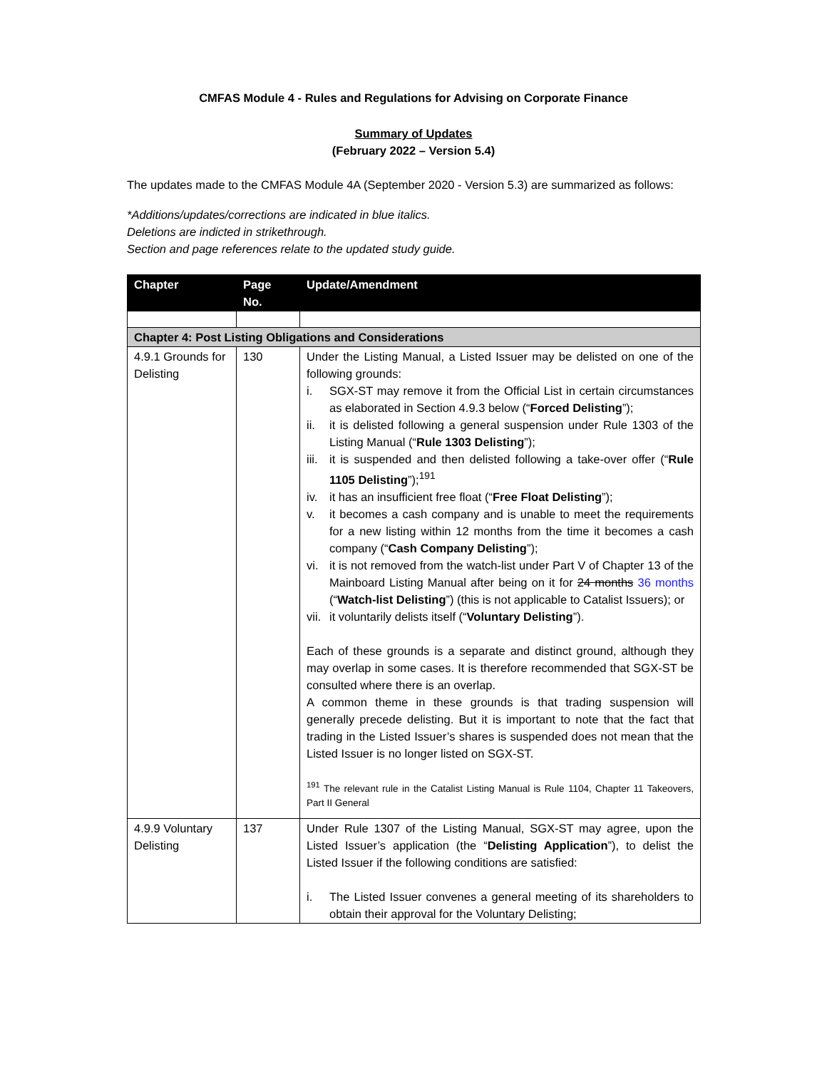CMFAS Module 4 - Rules and Regulations for Advising on Corporate Finance
Summary of Updates
(February 2022 – Version 5.4)
The updates made to the CMFAS Module 4A (September 2020 - Version 5.3) are summarized as follows:
*Additions/updates/corrections are indicated in blue italics.
Deletions are indicted in strikethrough.
Section and page references relate to the updated study guide.
| Chapter | Page No. | Update/Amendment |
| --- | --- | --- |
| Chapter 4: Post Listing Obligations and Considerations | | |
| 4.9.1 Grounds for Delisting | 130 | Under the Listing Manual, a Listed Issuer may be delisted on one of the following grounds: i. SGX-ST may remove it from the Official List in certain circumstances as elaborated in Section 4.9.3 below (“ Forced Delisting ”); ii. it is delisted following a general suspension under Rule 1303 of the Listing Manual (“ Rule 1303 Delisting ”); iii. it is suspended and then delisted following a take-over offer (“ Rule 1105 Delisting ”);<sup>191</sup> iv. it has an insufficient free float (“ Free Float Delisting ”); v. it becomes a cash company and is unable to meet the requirements for a new listing within 12 months from the time it becomes a cash company (“ Cash Company Delisting ”); vi. it is not removed from the watch-list under Part V of Chapter 13 of the Mainboard Listing Manual after being on it for 24 months 36 months (“ Watch-list Delisting ”) (this is not applicable to Catalist Issuers); or vii. it voluntarily delists itself (“ Voluntary Delisting ”). Each of these grounds is a separate and distinct ground, although they may overlap in some cases. It is therefore recommended that SGX-ST be consulted where there is an overlap. A common theme in these grounds is that trading suspension will generally precede delisting. But it is important to note that the fact that trading in the Listed Issuer’s shares is suspended does not mean that the Listed Issuer is no longer listed on SGX-ST. <sup>191</sup> The relevant rule in the Catalist Listing Manual is Rule 1104, Chapter 11 Takeovers, Part II General |
| 4.9.9 Voluntary Delisting | 137 | Under Rule 1307 of the Listing Manual, SGX-ST may agree, upon the Listed Issuer’s application (the “ Delisting Application ”), to delist the Listed Issuer if the following conditions are satisfied: i. The Listed Issuer convenes a general meeting of its shareholders to obtain their approval for the Voluntary Delisting; |